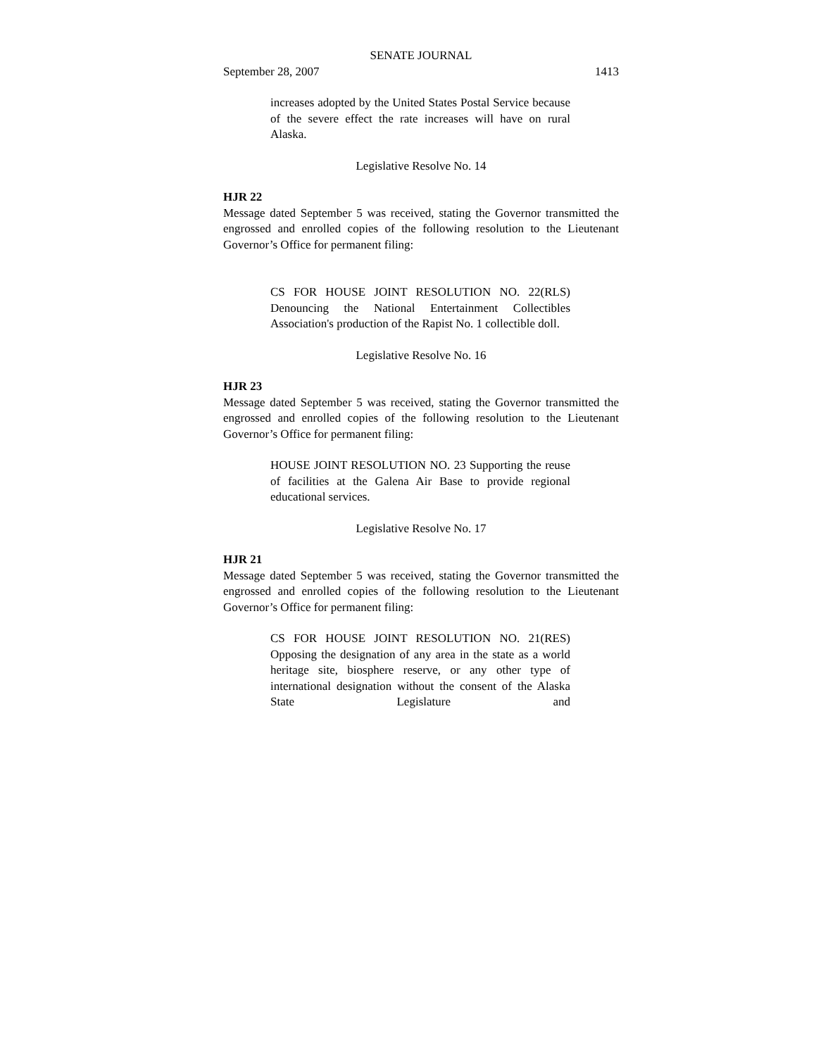SENATE JOURNAL
September 28, 2007 1413
increases adopted by the United States Postal Service because of the severe effect the rate increases will have on rural Alaska.
Legislative Resolve No. 14
HJR 22
Message dated September 5 was received, stating the Governor transmitted the engrossed and enrolled copies of the following resolution to the Lieutenant Governor’s Office for permanent filing:
CS FOR HOUSE JOINT RESOLUTION NO. 22(RLS) Denouncing the National Entertainment Collectibles Association's production of the Rapist No. 1 collectible doll.
Legislative Resolve No. 16
HJR 23
Message dated September 5 was received, stating the Governor transmitted the engrossed and enrolled copies of the following resolution to the Lieutenant Governor’s Office for permanent filing:
HOUSE JOINT RESOLUTION NO. 23 Supporting the reuse of facilities at the Galena Air Base to provide regional educational services.
Legislative Resolve No. 17
HJR 21
Message dated September 5 was received, stating the Governor transmitted the engrossed and enrolled copies of the following resolution to the Lieutenant Governor’s Office for permanent filing:
CS FOR HOUSE JOINT RESOLUTION NO. 21(RES) Opposing the designation of any area in the state as a world heritage site, biosphere reserve, or any other type of international designation without the consent of the Alaska State Legislature and